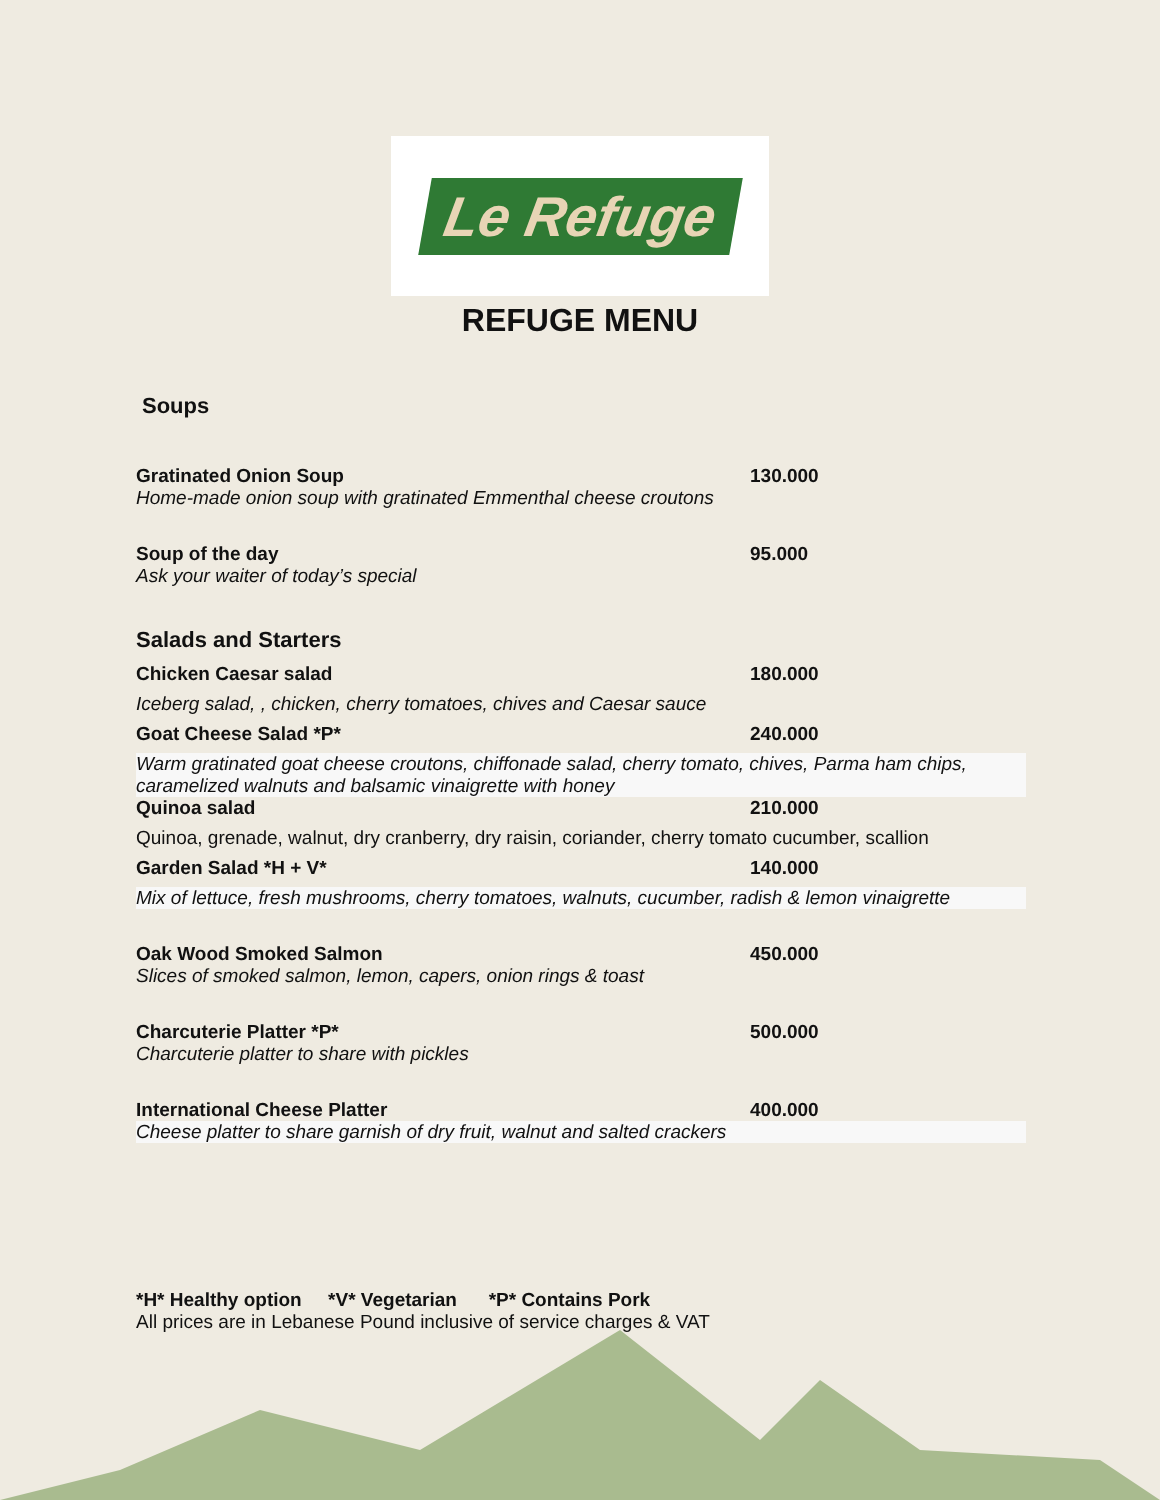Le Refuge
REFUGE MENU
Soups
Gratinated Onion Soup 130.000
Home-made onion soup with gratinated Emmenthal cheese croutons
Soup of the day 95.000
Ask your waiter of today’s special
Salads and Starters
Chicken Caesar salad 180.000
Iceberg salad, , chicken, cherry tomatoes, chives and Caesar sauce
Goat Cheese Salad *P* 240.000
Warm gratinated goat cheese croutons, chiffonade salad, cherry tomato, chives, Parma ham chips, caramelized walnuts and balsamic vinaigrette with honey
Quinoa salad 210.000
Quinoa, grenade, walnut, dry cranberry, dry raisin, coriander, cherry tomato cucumber, scallion
Garden Salad *H + V* 140.000
Mix of lettuce, fresh mushrooms, cherry tomatoes, walnuts, cucumber, radish & lemon vinaigrette
Oak Wood Smoked Salmon 450.000
Slices of smoked salmon, lemon, capers, onion rings & toast
Charcuterie Platter *P* 500.000
Charcuterie platter to share with pickles
International Cheese Platter 400.000
Cheese platter to share garnish of dry fruit, walnut and salted crackers
*H* Healthy option *V* Vegetarian *P* Contains Pork
All prices are in Lebanese Pound inclusive of service charges & VAT